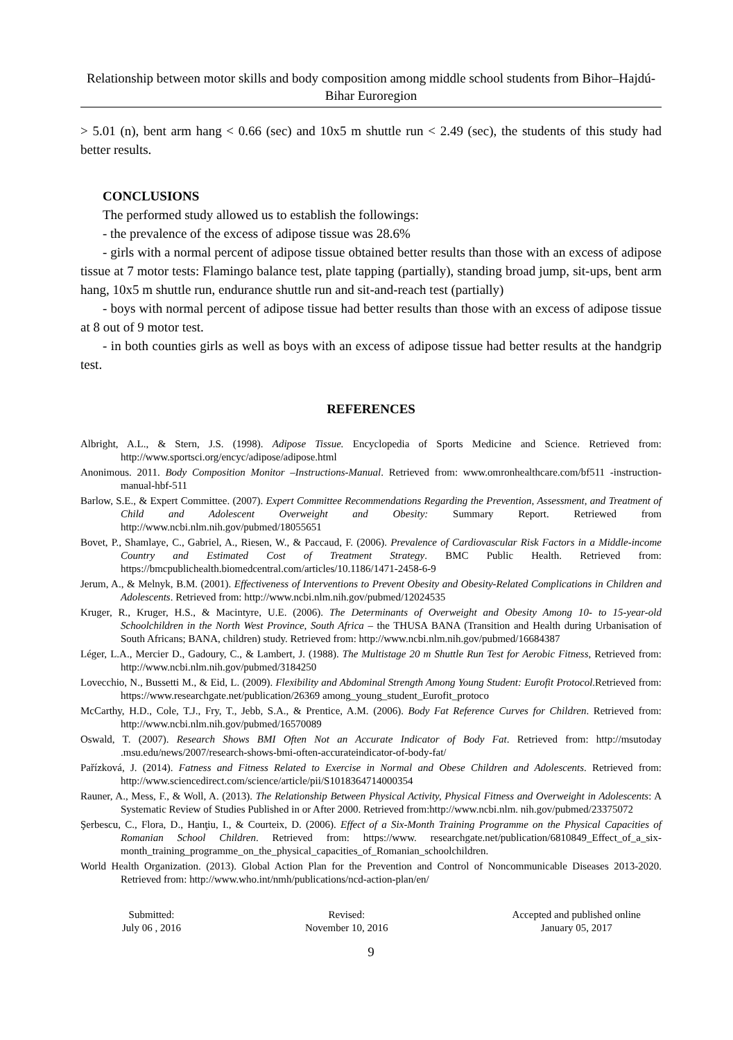Relationship between motor skills and body composition among middle school students from Bihor–Hajdú-Bihar Euroregion
> 5.01 (n), bent arm hang < 0.66 (sec) and 10x5 m shuttle run < 2.49 (sec), the students of this study had better results.
CONCLUSIONS
The performed study allowed us to establish the followings:
- the prevalence of the excess of adipose tissue was 28.6%
- girls with a normal percent of adipose tissue obtained better results than those with an excess of adipose tissue at 7 motor tests: Flamingo balance test, plate tapping (partially), standing broad jump, sit-ups, bent arm hang, 10x5 m shuttle run, endurance shuttle run and sit-and-reach test (partially)
- boys with normal percent of adipose tissue had better results than those with an excess of adipose tissue at 8 out of 9 motor test.
- in both counties girls as well as boys with an excess of adipose tissue had better results at the handgrip test.
REFERENCES
Albright, A.L., & Stern, J.S. (1998). Adipose Tissue. Encyclopedia of Sports Medicine and Science. Retrieved from: http://www.sportsci.org/encyc/adipose/adipose.html
Anonimous. 2011. Body Composition Monitor –Instructions-Manual. Retrieved from: www.omronhealthcare.com/bf511 -instruction-manual-hbf-511
Barlow, S.E., & Expert Committee. (2007). Expert Committee Recommendations Regarding the Prevention, Assessment, and Treatment of Child and Adolescent Overweight and Obesity: Summary Report. Retriewed from http://www.ncbi.nlm.nih.gov/pubmed/18055651
Bovet, P., Shamlaye, C., Gabriel, A., Riesen, W., & Paccaud, F. (2006). Prevalence of Cardiovascular Risk Factors in a Middle-income Country and Estimated Cost of Treatment Strategy. BMC Public Health. Retrieved from: https://bmcpublichealth.biomedcentral.com/articles/10.1186/1471-2458-6-9
Jerum, A., & Melnyk, B.M. (2001). Effectiveness of Interventions to Prevent Obesity and Obesity-Related Complications in Children and Adolescents. Retrieved from: http://www.ncbi.nlm.nih.gov/pubmed/12024535
Kruger, R., Kruger, H.S., & Macintyre, U.E. (2006). The Determinants of Overweight and Obesity Among 10- to 15-year-old Schoolchildren in the North West Province, South Africa – the THUSA BANA (Transition and Health during Urbanisation of South Africans; BANA, children) study. Retrieved from: http://www.ncbi.nlm.nih.gov/pubmed/16684387
Léger, L.A., Mercier D., Gadoury, C., & Lambert, J. (1988). The Multistage 20 m Shuttle Run Test for Aerobic Fitness, Retrieved from: http://www.ncbi.nlm.nih.gov/pubmed/3184250
Lovecchio, N., Bussetti M., & Eid, L. (2009). Flexibility and Abdominal Strength Among Young Student: Eurofit Protocol.Retrieved from: https://www.researchgate.net/publication/26369 among_young_student_Eurofit_protoco
McCarthy, H.D., Cole, T.J., Fry, T., Jebb, S.A., & Prentice, A.M. (2006). Body Fat Reference Curves for Children. Retrieved from: http://www.ncbi.nlm.nih.gov/pubmed/16570089
Oswald, T. (2007). Research Shows BMI Often Not an Accurate Indicator of Body Fat. Retrieved from: http://msutoday .msu.edu/news/2007/research-shows-bmi-often-accurateindicator-of-body-fat/
Pařízková, J. (2014). Fatness and Fitness Related to Exercise in Normal and Obese Children and Adolescents. Retrieved from: http://www.sciencedirect.com/science/article/pii/S1018364714000354
Rauner, A., Mess, F., & Woll, A. (2013). The Relationship Between Physical Activity, Physical Fitness and Overweight in Adolescents: A Systematic Review of Studies Published in or After 2000. Retrieved from:http://www.ncbi.nlm. nih.gov/pubmed/23375072
Şerbescu, C., Flora, D., Hanţiu, I., & Courteix, D. (2006). Effect of a Six-Month Training Programme on the Physical Capacities of Romanian School Children. Retrieved from: https://www. researchgate.net/publication/6810849_Effect_of_a_six-month_training_programme_on_the_physical_capacities_of_Romanian_schoolchildren.
World Health Organization. (2013). Global Action Plan for the Prevention and Control of Noncommunicable Diseases 2013-2020. Retrieved from: http://www.who.int/nmh/publications/ncd-action-plan/en/
Submitted:
July 06 , 2016
Revised:
November 10, 2016
Accepted and published online
January 05, 2017
9